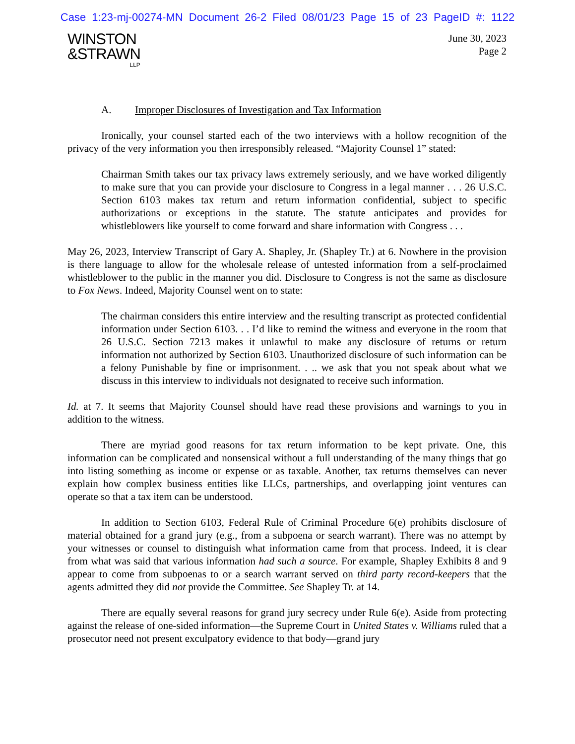Case 1:23-mj-00274-MN Document 26-2 Filed 08/01/23 Page 15 of 23 PageID #: 1122
WINSTON
&STRAWN
LLP
June 30, 2023
Page 2
A. Improper Disclosures of Investigation and Tax Information
Ironically, your counsel started each of the two interviews with a hollow recognition of the privacy of the very information you then irresponsibly released. “Majority Counsel 1” stated:
Chairman Smith takes our tax privacy laws extremely seriously, and we have worked diligently to make sure that you can provide your disclosure to Congress in a legal manner . . . 26 U.S.C. Section 6103 makes tax return and return information confidential, subject to specific authorizations or exceptions in the statute. The statute anticipates and provides for whistleblowers like yourself to come forward and share information with Congress . . .
May 26, 2023, Interview Transcript of Gary A. Shapley, Jr. (Shapley Tr.) at 6. Nowhere in the provision is there language to allow for the wholesale release of untested information from a self-proclaimed whistleblower to the public in the manner you did. Disclosure to Congress is not the same as disclosure to Fox News. Indeed, Majority Counsel went on to state:
The chairman considers this entire interview and the resulting transcript as protected confidential information under Section 6103. . . I’d like to remind the witness and everyone in the room that 26 U.S.C. Section 7213 makes it unlawful to make any disclosure of returns or return information not authorized by Section 6103. Unauthorized disclosure of such information can be a felony Punishable by fine or imprisonment. . .. we ask that you not speak about what we discuss in this interview to individuals not designated to receive such information.
Id. at 7. It seems that Majority Counsel should have read these provisions and warnings to you in addition to the witness.
There are myriad good reasons for tax return information to be kept private. One, this information can be complicated and nonsensical without a full understanding of the many things that go into listing something as income or expense or as taxable. Another, tax returns themselves can never explain how complex business entities like LLCs, partnerships, and overlapping joint ventures can operate so that a tax item can be understood.
In addition to Section 6103, Federal Rule of Criminal Procedure 6(e) prohibits disclosure of material obtained for a grand jury (e.g., from a subpoena or search warrant). There was no attempt by your witnesses or counsel to distinguish what information came from that process. Indeed, it is clear from what was said that various information had such a source. For example, Shapley Exhibits 8 and 9 appear to come from subpoenas to or a search warrant served on third party record-keepers that the agents admitted they did not provide the Committee. See Shapley Tr. at 14.
There are equally several reasons for grand jury secrecy under Rule 6(e). Aside from protecting against the release of one-sided information—the Supreme Court in United States v. Williams ruled that a prosecutor need not present exculpatory evidence to that body—grand jury